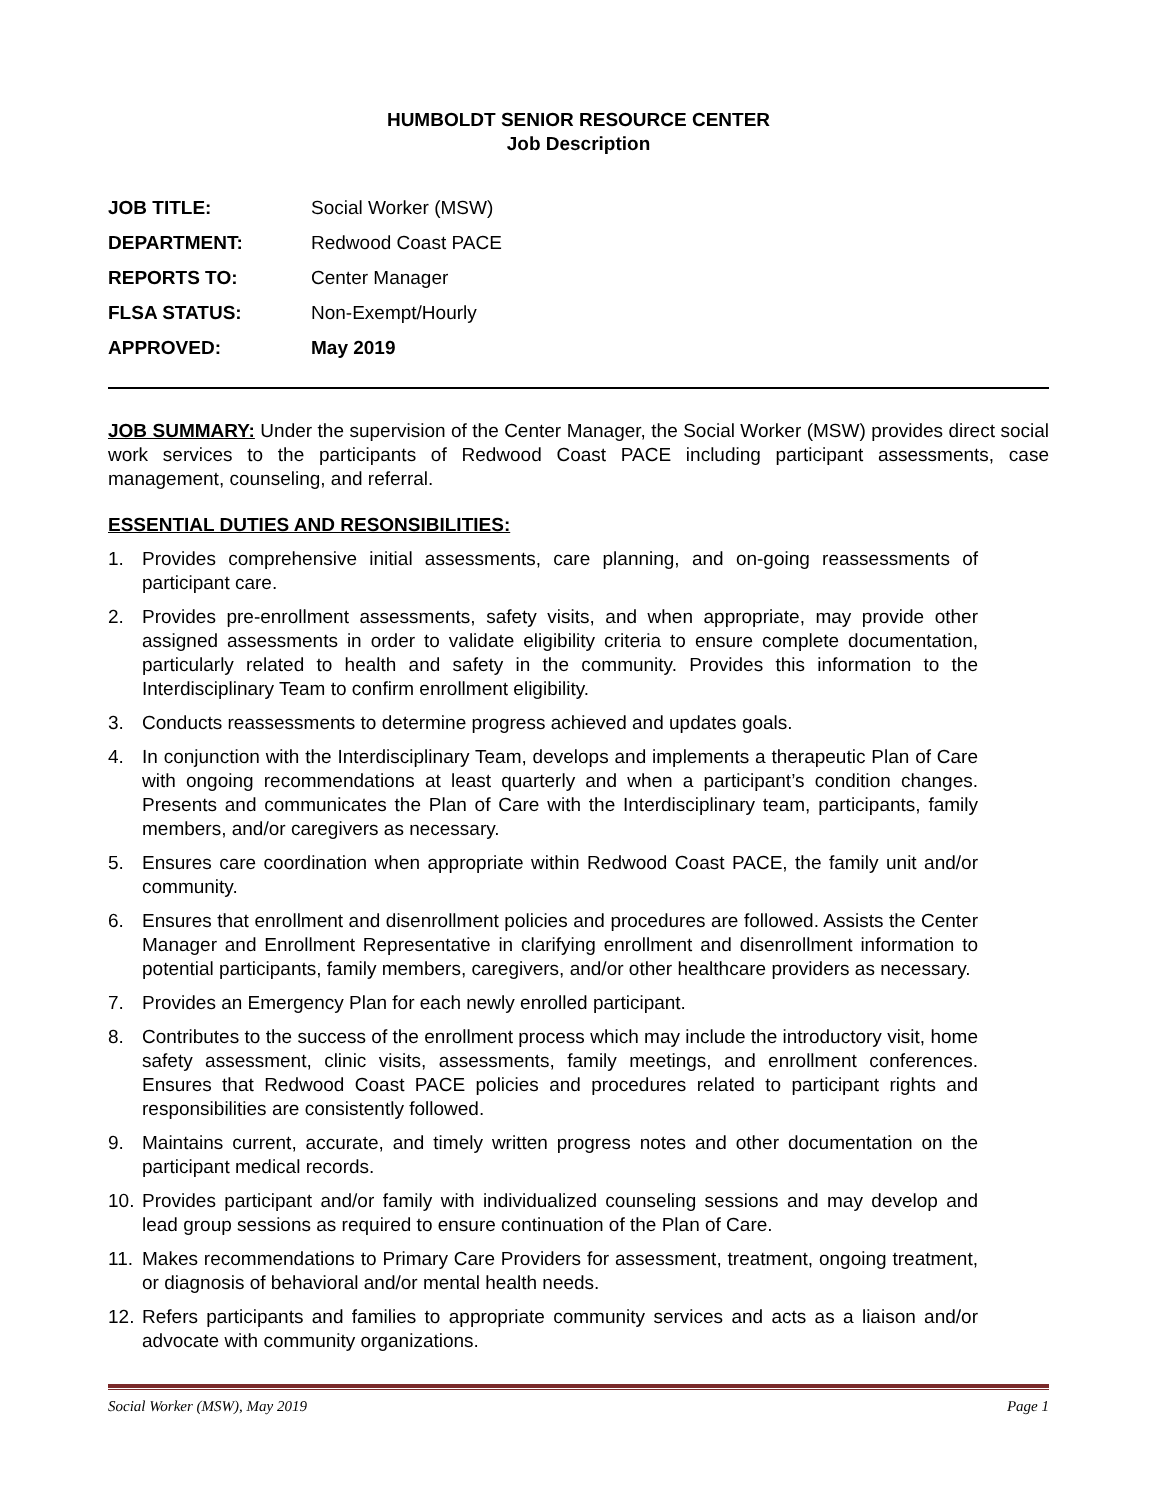HUMBOLDT SENIOR RESOURCE CENTER
Job Description
JOB TITLE: Social Worker (MSW)
DEPARTMENT: Redwood Coast PACE
REPORTS TO: Center Manager
FLSA STATUS: Non-Exempt/Hourly
APPROVED: May 2019
JOB SUMMARY: Under the supervision of the Center Manager, the Social Worker (MSW) provides direct social work services to the participants of Redwood Coast PACE including participant assessments, case management, counseling, and referral.
ESSENTIAL DUTIES AND RESONSIBILITIES:
1. Provides comprehensive initial assessments, care planning, and on-going reassessments of participant care.
2. Provides pre-enrollment assessments, safety visits, and when appropriate, may provide other assigned assessments in order to validate eligibility criteria to ensure complete documentation, particularly related to health and safety in the community. Provides this information to the Interdisciplinary Team to confirm enrollment eligibility.
3. Conducts reassessments to determine progress achieved and updates goals.
4. In conjunction with the Interdisciplinary Team, develops and implements a therapeutic Plan of Care with ongoing recommendations at least quarterly and when a participant’s condition changes. Presents and communicates the Plan of Care with the Interdisciplinary team, participants, family members, and/or caregivers as necessary.
5. Ensures care coordination when appropriate within Redwood Coast PACE, the family unit and/or community.
6. Ensures that enrollment and disenrollment policies and procedures are followed. Assists the Center Manager and Enrollment Representative in clarifying enrollment and disenrollment information to potential participants, family members, caregivers, and/or other healthcare providers as necessary.
7. Provides an Emergency Plan for each newly enrolled participant.
8. Contributes to the success of the enrollment process which may include the introductory visit, home safety assessment, clinic visits, assessments, family meetings, and enrollment conferences. Ensures that Redwood Coast PACE policies and procedures related to participant rights and responsibilities are consistently followed.
9. Maintains current, accurate, and timely written progress notes and other documentation on the participant medical records.
10. Provides participant and/or family with individualized counseling sessions and may develop and lead group sessions as required to ensure continuation of the Plan of Care.
11. Makes recommendations to Primary Care Providers for assessment, treatment, ongoing treatment, or diagnosis of behavioral and/or mental health needs.
12. Refers participants and families to appropriate community services and acts as a liaison and/or advocate with community organizations.
Social Worker (MSW), May 2019 Page 1